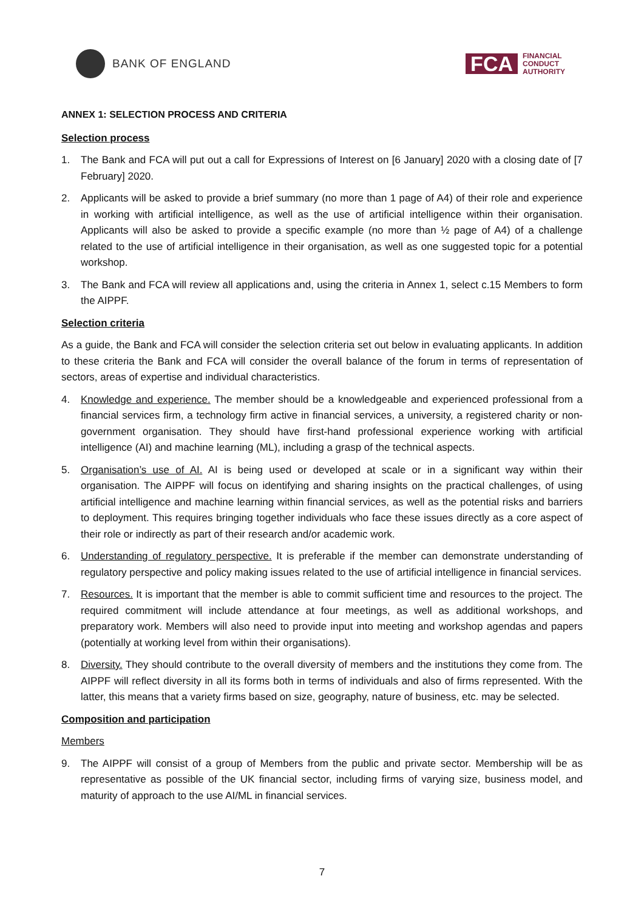BANK OF ENGLAND
FCA
FINANCIAL
CONDUCT
AUTHORITY
ANNEX 1: SELECTION PROCESS AND CRITERIA
Selection process
1. The Bank and FCA will put out a call for Expressions of Interest on [6 January] 2020 with a closing date of [7 February] 2020.
2. Applicants will be asked to provide a brief summary (no more than 1 page of A4) of their role and experience in working with artificial intelligence, as well as the use of artificial intelligence within their organisation. Applicants will also be asked to provide a specific example (no more than ½ page of A4) of a challenge related to the use of artificial intelligence in their organisation, as well as one suggested topic for a potential workshop.
3. The Bank and FCA will review all applications and, using the criteria in Annex 1, select c.15 Members to form the AIPPF.
Selection criteria
As a guide, the Bank and FCA will consider the selection criteria set out below in evaluating applicants. In addition to these criteria the Bank and FCA will consider the overall balance of the forum in terms of representation of sectors, areas of expertise and individual characteristics.
4. Knowledge and experience. The member should be a knowledgeable and experienced professional from a financial services firm, a technology firm active in financial services, a university, a registered charity or non-government organisation. They should have first-hand professional experience working with artificial intelligence (AI) and machine learning (ML), including a grasp of the technical aspects.
5. Organisation’s use of AI. AI is being used or developed at scale or in a significant way within their organisation. The AIPPF will focus on identifying and sharing insights on the practical challenges, of using artificial intelligence and machine learning within financial services, as well as the potential risks and barriers to deployment. This requires bringing together individuals who face these issues directly as a core aspect of their role or indirectly as part of their research and/or academic work.
6. Understanding of regulatory perspective. It is preferable if the member can demonstrate understanding of regulatory perspective and policy making issues related to the use of artificial intelligence in financial services.
7. Resources. It is important that the member is able to commit sufficient time and resources to the project. The required commitment will include attendance at four meetings, as well as additional workshops, and preparatory work. Members will also need to provide input into meeting and workshop agendas and papers (potentially at working level from within their organisations).
8. Diversity. They should contribute to the overall diversity of members and the institutions they come from. The AIPPF will reflect diversity in all its forms both in terms of individuals and also of firms represented. With the latter, this means that a variety firms based on size, geography, nature of business, etc. may be selected.
Composition and participation
Members
9. The AIPPF will consist of a group of Members from the public and private sector. Membership will be as representative as possible of the UK financial sector, including firms of varying size, business model, and maturity of approach to the use AI/ML in financial services.
7